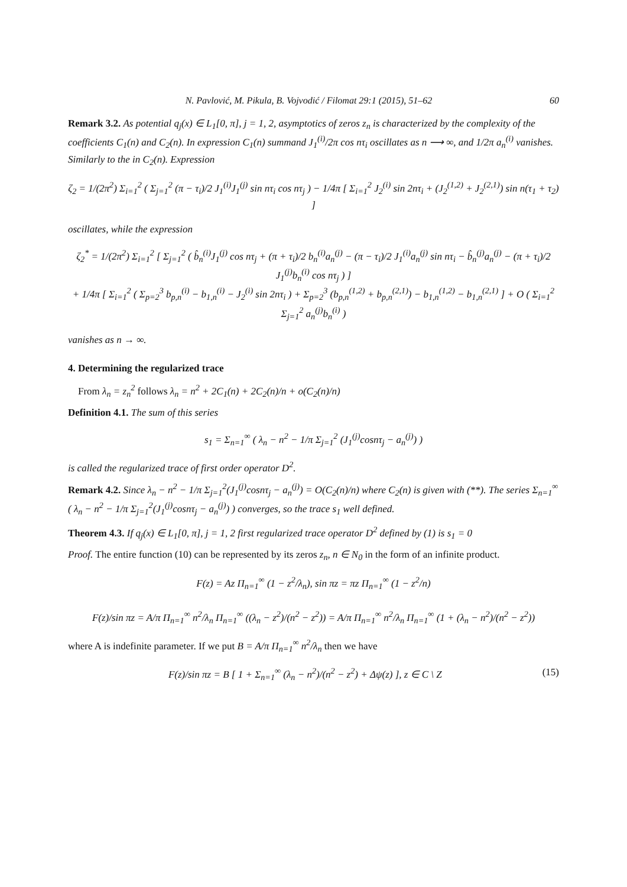N. Pavlović, M. Pikula, B. Vojvodić / Filomat 29:1 (2015), 51–62 60
Remark 3.2. As potential q<sub>j</sub>(x) ∈ L<sub>1</sub>[0, π], j = 1, 2, asymptotics of zeros z<sub>n</sub> is characterized by the complexity of the coefficients C<sub>1</sub>(n) and C<sub>2</sub>(n). In expression C<sub>1</sub>(n) summand J<sub>1</sub><sup>(i)</sup>/2π cos nτ<sub>i</sub> oscillates as n ⟶ ∞, and 1/2π a<sub>n</sub><sup>(i)</sup> vanishes. Similarly to the in C<sub>2</sub>(n). Expression
ζ<sub>2</sub> = 1/(2π<sup>2</sup>) Σ<sub>i=1</sub><sup>2</sup> ( Σ<sub>j=1</sub><sup>2</sup> (π − τ<sub>i</sub>)/2 J<sub>1</sub><sup>(i)</sup>J<sub>1</sub><sup>(j)</sup> sin nτ<sub>i</sub> cos nτ<sub>j</sub> ) − 1/4π [ Σ<sub>i=1</sub><sup>2</sup> J<sub>2</sub><sup>(i)</sup> sin 2nτ<sub>i</sub> + (J<sub>2</sub><sup>(1,2)</sup> + J<sub>2</sub><sup>(2,1)</sup>) sin n(τ<sub>1</sub> + τ<sub>2</sub>) ]
oscillates, while the expression
ζ<sub>2</sub><sup>*</sup> = 1/(2π<sup>2</sup>) Σ<sub>i=1</sub><sup>2</sup> [ Σ<sub>j=1</sub><sup>2</sup> ( b̂<sub>n</sub><sup>(i)</sup>J<sub>1</sub><sup>(j)</sup> cos nτ<sub>j</sub> + (π + τ<sub>i</sub>)/2 b<sub>n</sub><sup>(i)</sup>a<sub>n</sub><sup>(j)</sup> − (π − τ<sub>i</sub>)/2 J<sub>1</sub><sup>(i)</sup>a<sub>n</sub><sup>(j)</sup> sin nτ<sub>i</sub> − b̂<sub>n</sub><sup>(j)</sup>a<sub>n</sub><sup>(j)</sup> − (π + τ<sub>i</sub>)/2 J<sub>1</sub><sup>(j)</sup>b<sub>n</sub><sup>(i)</sup> cos nτ<sub>j</sub> ) ]
+ 1/4π [ Σ<sub>i=1</sub><sup>2</sup> ( Σ<sub>p=2</sub><sup>3</sup> b<sub>p,n</sub><sup>(i)</sup> − b<sub>1,n</sub><sup>(i)</sup> − J<sub>2</sub><sup>(i)</sup> sin 2nτ<sub>i</sub> ) + Σ<sub>p=2</sub><sup>3</sup> (b<sub>p,n</sub><sup>(1,2)</sup> + b<sub>p,n</sub><sup>(2,1)</sup>) − b<sub>1,n</sub><sup>(1,2)</sup> − b<sub>1,n</sub><sup>(2,1)</sup> ] + O ( Σ<sub>i=1</sub><sup>2</sup> Σ<sub>j=1</sub><sup>2</sup> a<sub>n</sub><sup>(j)</sup>b<sub>n</sub><sup>(i)</sup> )
vanishes as n → ∞.
4. Determining the regularized trace
From λ<sub>n</sub> = z<sub>n</sub><sup>2</sup> follows λ<sub>n</sub> = n<sup>2</sup> + 2C<sub>1</sub>(n) + 2C<sub>2</sub>(n)/n + o(C<sub>2</sub>(n)/n)
Definition 4.1. The sum of this series
s<sub>1</sub> = Σ<sub>n=1</sub><sup>∞</sup> ( λ<sub>n</sub> − n<sup>2</sup> − 1/π Σ<sub>j=1</sub><sup>2</sup> (J<sub>1</sub><sup>(j)</sup>cosnτ<sub>j</sub> − a<sub>n</sub><sup>(j)</sup>) )
is called the regularized trace of first order operator D<sup>2</sup>.
Remark 4.2. Since λ<sub>n</sub> − n<sup>2</sup> − 1/π Σ<sub>j=1</sub><sup>2</sup>(J<sub>1</sub><sup>(j)</sup>cosnτ<sub>j</sub> − a<sub>n</sub><sup>(j)</sup>) = O(C<sub>2</sub>(n)/n) where C<sub>2</sub>(n) is given with (**). The series Σ<sub>n=1</sub><sup>∞</sup> ( λ<sub>n</sub> − n<sup>2</sup> − 1/π Σ<sub>j=1</sub><sup>2</sup>(J<sub>1</sub><sup>(j)</sup>cosnτ<sub>j</sub> − a<sub>n</sub><sup>(j)</sup>) ) converges, so the trace s<sub>1</sub> well defined.
Theorem 4.3. If q<sub>j</sub>(x) ∈ L<sub>1</sub>[0, π], j = 1, 2 first regularized trace operator D<sup>2</sup> defined by (1) is s<sub>1</sub> = 0
Proof. The entire function (10) can be represented by its zeros z<sub>n</sub>, n ∈ N<sub>0</sub> in the form of an infinite product.
F(z) = Az Π<sub>n=1</sub><sup>∞</sup> (1 − z<sup>2</sup>/λ<sub>n</sub>), sin πz = πz Π<sub>n=1</sub><sup>∞</sup> (1 − z<sup>2</sup>/n)
F(z)/sin πz = A/π Π<sub>n=1</sub><sup>∞</sup> n<sup>2</sup>/λ<sub>n</sub> Π<sub>n=1</sub><sup>∞</sup> ((λ<sub>n</sub> − z<sup>2</sup>)/(n<sup>2</sup> − z<sup>2</sup>)) = A/π Π<sub>n=1</sub><sup>∞</sup> n<sup>2</sup>/λ<sub>n</sub> Π<sub>n=1</sub><sup>∞</sup> (1 + (λ<sub>n</sub> − n<sup>2</sup>)/(n<sup>2</sup> − z<sup>2</sup>))
where A is indefinite parameter. If we put B = A/π Π<sub>n=1</sub><sup>∞</sup> n<sup>2</sup>/λ<sub>n</sub> then we have
F(z)/sin πz = B [ 1 + Σ<sub>n=1</sub><sup>∞</sup> (λ<sub>n</sub> − n<sup>2</sup>)/(n<sup>2</sup> − z<sup>2</sup>) + Δψ(z) ], z ∈ C \ Z (15)